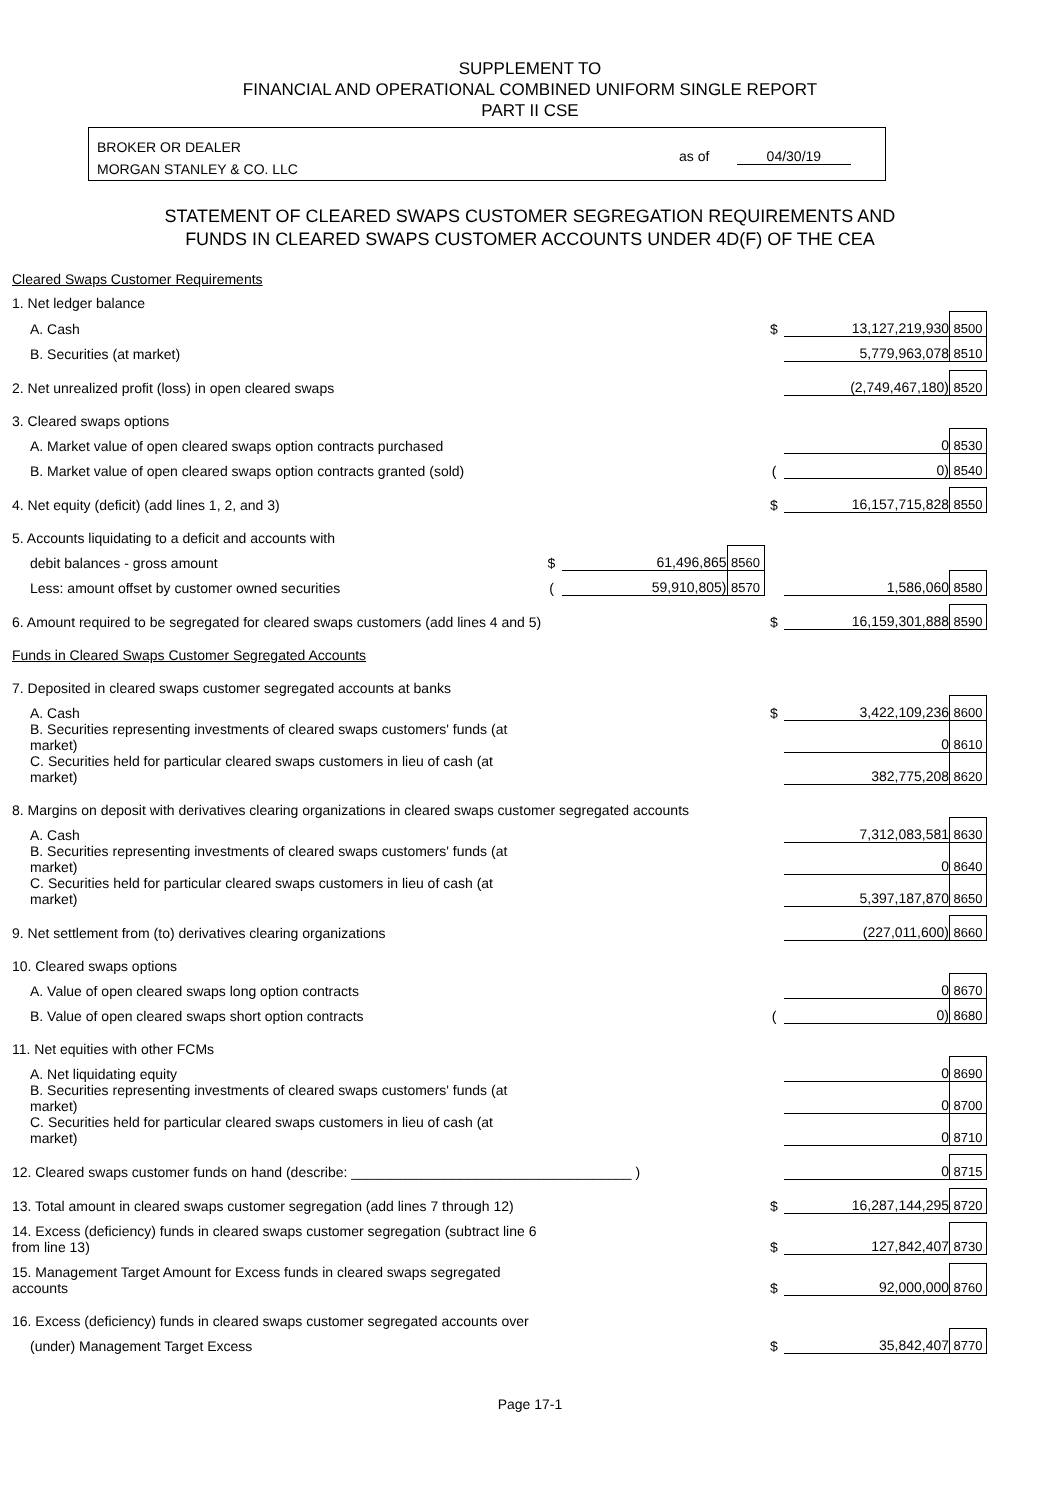SUPPLEMENT TO
FINANCIAL AND OPERATIONAL COMBINED UNIFORM SINGLE REPORT
PART II CSE
BROKER OR DEALER
MORGAN STANLEY & CO. LLC
as of 04/30/19
STATEMENT OF CLEARED SWAPS CUSTOMER SEGREGATION REQUIREMENTS AND
FUNDS IN CLEARED SWAPS CUSTOMER ACCOUNTS UNDER 4D(F) OF THE CEA
| Cleared Swaps Customer Requirements | | | | | | |
| 1. Net ledger balance | | | | | | |
| A. Cash | | | | $ | 13,127,219,930 | 8500 |
| B. Securities (at market) | | | | | 5,779,963,078 | 8510 |
| 2. Net unrealized profit (loss) in open cleared swaps | | | | | (2,749,467,180) | 8520 |
| 3. Cleared swaps options | | | | | | |
| A. Market value of open cleared swaps option contracts purchased | | | | | 0 | 8530 |
| B. Market value of open cleared swaps option contracts granted (sold) | | | | ( | 0) | 8540 |
| 4. Net equity (deficit) (add lines 1, 2, and 3) | | | | $ | 16,157,715,828 | 8550 |
| 5. Accounts liquidating to a deficit and accounts with | | | | | | |
| debit balances - gross amount | $ | 61,496,865 | 8560 | | | |
| Less: amount offset by customer owned securities | ( | 59,910,805) | 8570 | | 1,586,060 | 8580 |
| 6. Amount required to be segregated for cleared swaps customers (add lines 4 and 5) | | | | $ | 16,159,301,888 | 8590 |
| Funds in Cleared Swaps Customer Segregated Accounts | | | | | | |
| 7. Deposited in cleared swaps customer segregated accounts at banks | | | | | | |
| A. Cash | | | | $ | 3,422,109,236 | 8600 |
| B. Securities representing investments of cleared swaps customers' funds (at market) | | | | | 0 | 8610 |
| C. Securities held for particular cleared swaps customers in lieu of cash (at market) | | | | | 382,775,208 | 8620 |
| 8. Margins on deposit with derivatives clearing organizations in cleared swaps customer segregated accounts | | | | | | |
| A. Cash | | | | | 7,312,083,581 | 8630 |
| B. Securities representing investments of cleared swaps customers' funds (at market) | | | | | 0 | 8640 |
| C. Securities held for particular cleared swaps customers in lieu of cash (at market) | | | | | 5,397,187,870 | 8650 |
| 9. Net settlement from (to) derivatives clearing organizations | | | | | (227,011,600) | 8660 |
| 10. Cleared swaps options | | | | | | |
| A. Value of open cleared swaps long option contracts | | | | | 0 | 8670 |
| B. Value of open cleared swaps short option contracts | | | | ( | 0) | 8680 |
| 11. Net equities with other FCMs | | | | | | |
| A. Net liquidating equity | | | | | 0 | 8690 |
| B. Securities representing investments of cleared swaps customers' funds (at market) | | | | | 0 | 8700 |
| C. Securities held for particular cleared swaps customers in lieu of cash (at market) | | | | | 0 | 8710 |
| 12. Cleared swaps customer funds on hand (describe: ____________________________________ ) | | | | | 0 | 8715 |
| 13. Total amount in cleared swaps customer segregation (add lines 7 through 12) | | | | $ | 16,287,144,295 | 8720 |
| 14. Excess (deficiency) funds in cleared swaps customer segregation (subtract line 6 from line 13) | | | | $ | 127,842,407 | 8730 |
| 15. Management Target Amount for Excess funds in cleared swaps segregated accounts | | | | $ | 92,000,000 | 8760 |
| 16. Excess (deficiency) funds in cleared swaps customer segregated accounts over | | | | | | |
| (under) Management Target Excess | | | | $ | 35,842,407 | 8770 |
Page 17-1